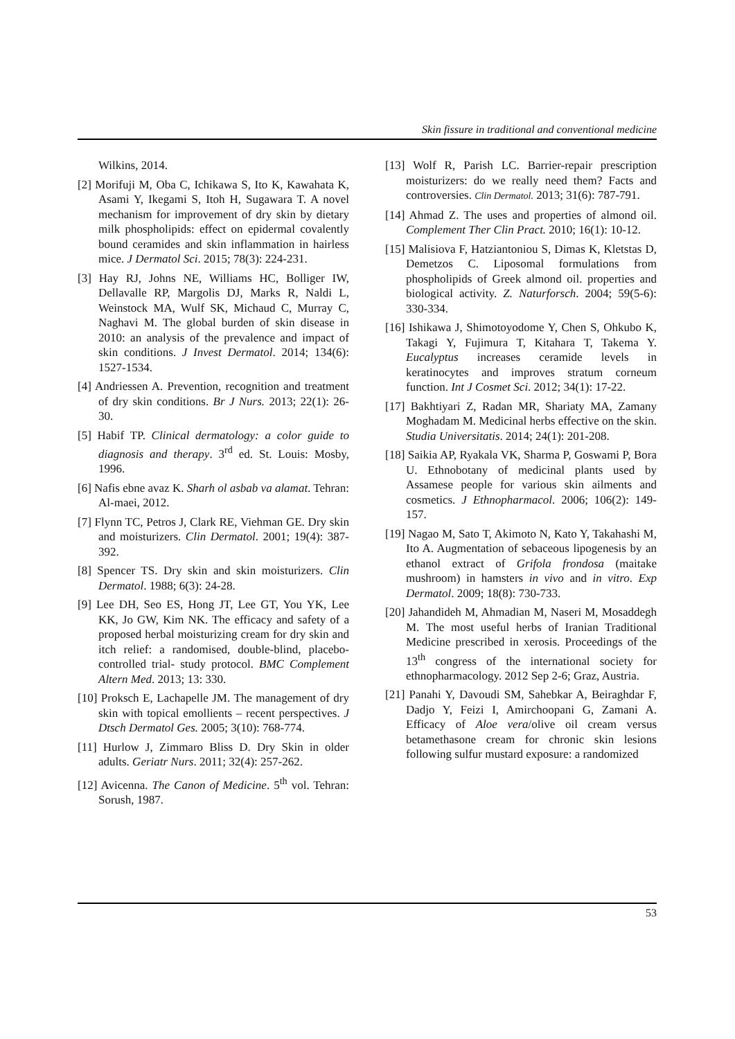Skin fissure in traditional and conventional medicine
Wilkins, 2014.
[2] Morifuji M, Oba C, Ichikawa S, Ito K, Kawahata K, Asami Y, Ikegami S, Itoh H, Sugawara T. A novel mechanism for improvement of dry skin by dietary milk phospholipids: effect on epidermal covalently bound ceramides and skin inflammation in hairless mice. J Dermatol Sci. 2015; 78(3): 224-231.
[3] Hay RJ, Johns NE, Williams HC, Bolliger IW, Dellavalle RP, Margolis DJ, Marks R, Naldi L, Weinstock MA, Wulf SK, Michaud C, Murray C, Naghavi M. The global burden of skin disease in 2010: an analysis of the prevalence and impact of skin conditions. J Invest Dermatol. 2014; 134(6): 1527-1534.
[4] Andriessen A. Prevention, recognition and treatment of dry skin conditions. Br J Nurs. 2013; 22(1): 26-30.
[5] Habif TP. Clinical dermatology: a color guide to diagnosis and therapy. 3<sup>rd</sup> ed. St. Louis: Mosby, 1996.
[6] Nafis ebne avaz K. Sharh ol asbab va alamat. Tehran: Al-maei, 2012.
[7] Flynn TC, Petros J, Clark RE, Viehman GE. Dry skin and moisturizers. Clin Dermatol. 2001; 19(4): 387-392.
[8] Spencer TS. Dry skin and skin moisturizers. Clin Dermatol. 1988; 6(3): 24-28.
[9] Lee DH, Seo ES, Hong JT, Lee GT, You YK, Lee KK, Jo GW, Kim NK. The efficacy and safety of a proposed herbal moisturizing cream for dry skin and itch relief: a randomised, double-blind, placebo-controlled trial- study protocol. BMC Complement Altern Med. 2013; 13: 330.
[10] Proksch E, Lachapelle JM. The management of dry skin with topical emollients – recent perspectives. J Dtsch Dermatol Ges. 2005; 3(10): 768-774.
[11] Hurlow J, Zimmaro Bliss D. Dry Skin in older adults. Geriatr Nurs. 2011; 32(4): 257-262.
[12] Avicenna. The Canon of Medicine. 5<sup>th</sup> vol. Tehran: Sorush, 1987.
[13] Wolf R, Parish LC. Barrier-repair prescription moisturizers: do we really need them? Facts and controversies. Clin Dermatol. 2013; 31(6): 787-791.
[14] Ahmad Z. The uses and properties of almond oil. Complement Ther Clin Pract. 2010; 16(1): 10-12.
[15] Malisiova F, Hatziantoniou S, Dimas K, Kletstas D, Demetzos C. Liposomal formulations from phospholipids of Greek almond oil. properties and biological activity. Z. Naturforsch. 2004; 59(5-6): 330-334.
[16] Ishikawa J, Shimotoyodome Y, Chen S, Ohkubo K, Takagi Y, Fujimura T, Kitahara T, Takema Y. Eucalyptus increases ceramide levels in keratinocytes and improves stratum corneum function. Int J Cosmet Sci. 2012; 34(1): 17-22.
[17] Bakhtiyari Z, Radan MR, Shariaty MA, Zamany Moghadam M. Medicinal herbs effective on the skin. Studia Universitatis. 2014; 24(1): 201-208.
[18] Saikia AP, Ryakala VK, Sharma P, Goswami P, Bora U. Ethnobotany of medicinal plants used by Assamese people for various skin ailments and cosmetics. J Ethnopharmacol. 2006; 106(2): 149-157.
[19] Nagao M, Sato T, Akimoto N, Kato Y, Takahashi M, Ito A. Augmentation of sebaceous lipogenesis by an ethanol extract of Grifola frondosa (maitake mushroom) in hamsters in vivo and in vitro. Exp Dermatol. 2009; 18(8): 730-733.
[20] Jahandideh M, Ahmadian M, Naseri M, Mosaddegh M. The most useful herbs of Iranian Traditional Medicine prescribed in xerosis. Proceedings of the 13<sup>th</sup> congress of the international society for ethnopharmacology. 2012 Sep 2-6; Graz, Austria.
[21] Panahi Y, Davoudi SM, Sahebkar A, Beiraghdar F, Dadjo Y, Feizi I, Amirchoopani G, Zamani A. Efficacy of Aloe vera/olive oil cream versus betamethasone cream for chronic skin lesions following sulfur mustard exposure: a randomized
53